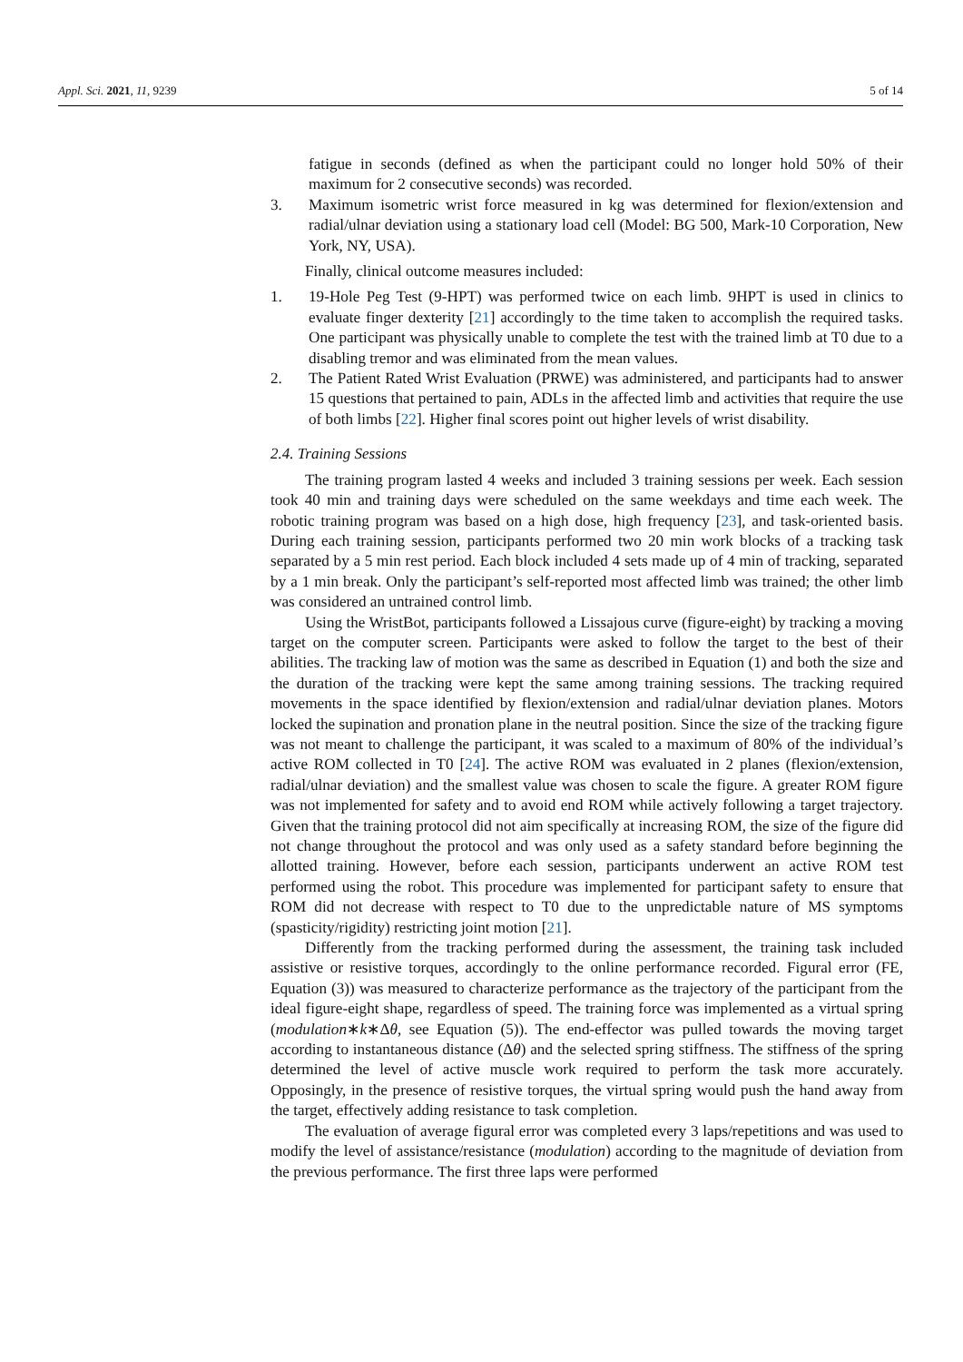Appl. Sci. 2021, 11, 9239 5 of 14
fatigue in seconds (defined as when the participant could no longer hold 50% of their maximum for 2 consecutive seconds) was recorded.
3. Maximum isometric wrist force measured in kg was determined for flexion/extension and radial/ulnar deviation using a stationary load cell (Model: BG 500, Mark-10 Corporation, New York, NY, USA).
Finally, clinical outcome measures included:
1. 19-Hole Peg Test (9-HPT) was performed twice on each limb. 9HPT is used in clinics to evaluate finger dexterity [21] accordingly to the time taken to accomplish the required tasks. One participant was physically unable to complete the test with the trained limb at T0 due to a disabling tremor and was eliminated from the mean values.
2. The Patient Rated Wrist Evaluation (PRWE) was administered, and participants had to answer 15 questions that pertained to pain, ADLs in the affected limb and activities that require the use of both limbs [22]. Higher final scores point out higher levels of wrist disability.
2.4. Training Sessions
The training program lasted 4 weeks and included 3 training sessions per week. Each session took 40 min and training days were scheduled on the same weekdays and time each week. The robotic training program was based on a high dose, high frequency [23], and task-oriented basis. During each training session, participants performed two 20 min work blocks of a tracking task separated by a 5 min rest period. Each block included 4 sets made up of 4 min of tracking, separated by a 1 min break. Only the participant’s self-reported most affected limb was trained; the other limb was considered an untrained control limb.
Using the WristBot, participants followed a Lissajous curve (figure-eight) by tracking a moving target on the computer screen. Participants were asked to follow the target to the best of their abilities. The tracking law of motion was the same as described in Equation (1) and both the size and the duration of the tracking were kept the same among training sessions. The tracking required movements in the space identified by flexion/extension and radial/ulnar deviation planes. Motors locked the supination and pronation plane in the neutral position. Since the size of the tracking figure was not meant to challenge the participant, it was scaled to a maximum of 80% of the individual’s active ROM collected in T0 [24]. The active ROM was evaluated in 2 planes (flexion/extension, radial/ulnar deviation) and the smallest value was chosen to scale the figure. A greater ROM figure was not implemented for safety and to avoid end ROM while actively following a target trajectory. Given that the training protocol did not aim specifically at increasing ROM, the size of the figure did not change throughout the protocol and was only used as a safety standard before beginning the allotted training. However, before each session, participants underwent an active ROM test performed using the robot. This procedure was implemented for participant safety to ensure that ROM did not decrease with respect to T0 due to the unpredictable nature of MS symptoms (spasticity/rigidity) restricting joint motion [21].
Differently from the tracking performed during the assessment, the training task included assistive or resistive torques, accordingly to the online performance recorded. Figural error (FE, Equation (3)) was measured to characterize performance as the trajectory of the participant from the ideal figure-eight shape, regardless of speed. The training force was implemented as a virtual spring (modulation∗k∗Δθ, see Equation (5)). The end-effector was pulled towards the moving target according to instantaneous distance (Δθ) and the selected spring stiffness. The stiffness of the spring determined the level of active muscle work required to perform the task more accurately. Opposingly, in the presence of resistive torques, the virtual spring would push the hand away from the target, effectively adding resistance to task completion.
The evaluation of average figural error was completed every 3 laps/repetitions and was used to modify the level of assistance/resistance (modulation) according to the magnitude of deviation from the previous performance. The first three laps were performed